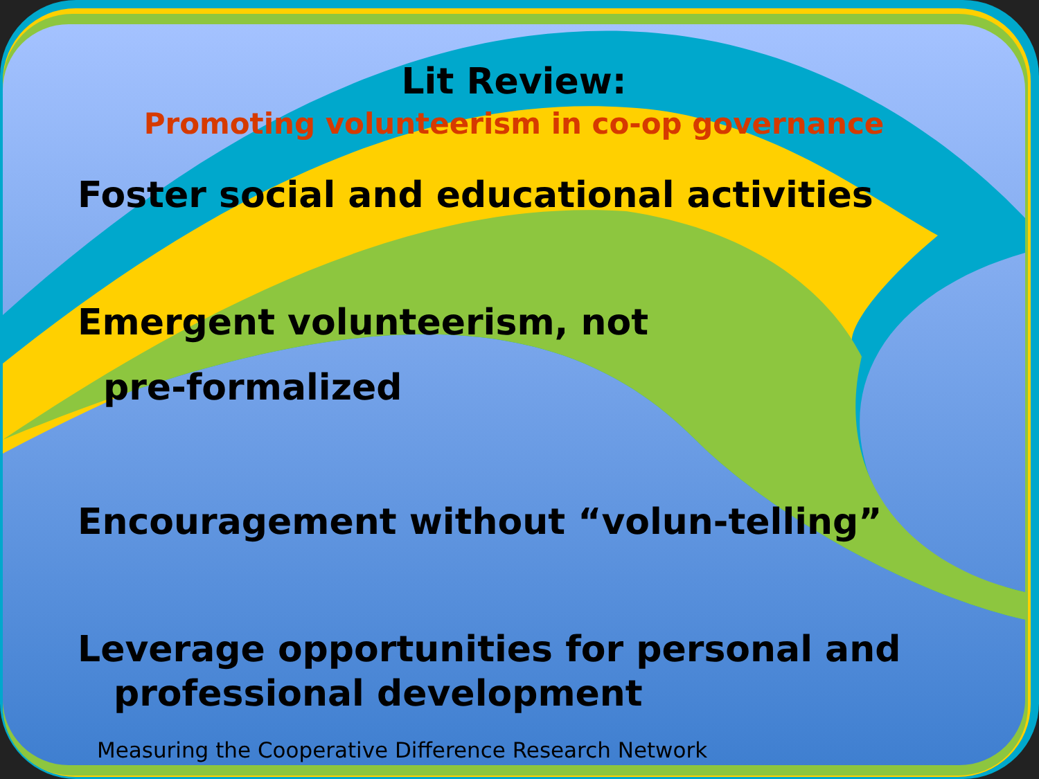Lit Review:
Promoting volunteerism in co-op governance
Foster social and educational activities
Emergent volunteerism, not
pre-formalized
Encouragement without “volun-telling”
Leverage opportunities for personal and
professional development
Measuring the Cooperative Difference Research Network